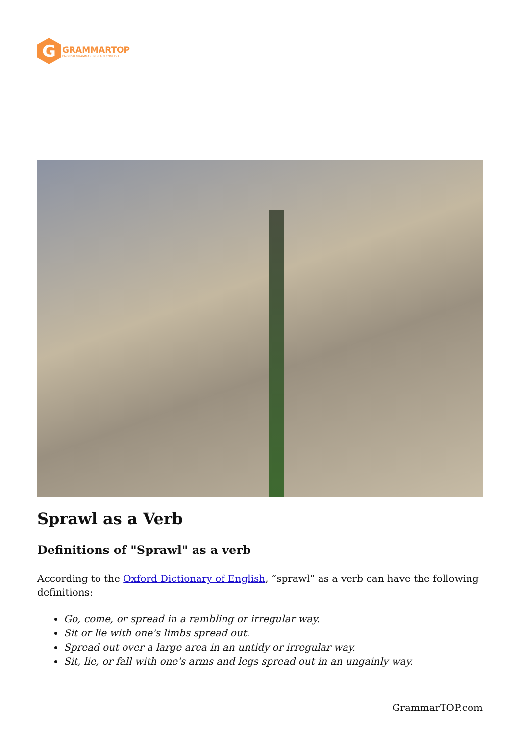G
GRAMMARTOP
ENGLISH GRAMMAR IN PLAIN ENGLISH
Sprawl as a Verb
Definitions of "Sprawl" as a verb
According to the Oxford Dictionary of English, “sprawl” as a verb can have the following definitions:
Go, come, or spread in a rambling or irregular way.
Sit or lie with one's limbs spread out.
Spread out over a large area in an untidy or irregular way.
Sit, lie, or fall with one's arms and legs spread out in an ungainly way.
GrammarTOP.com